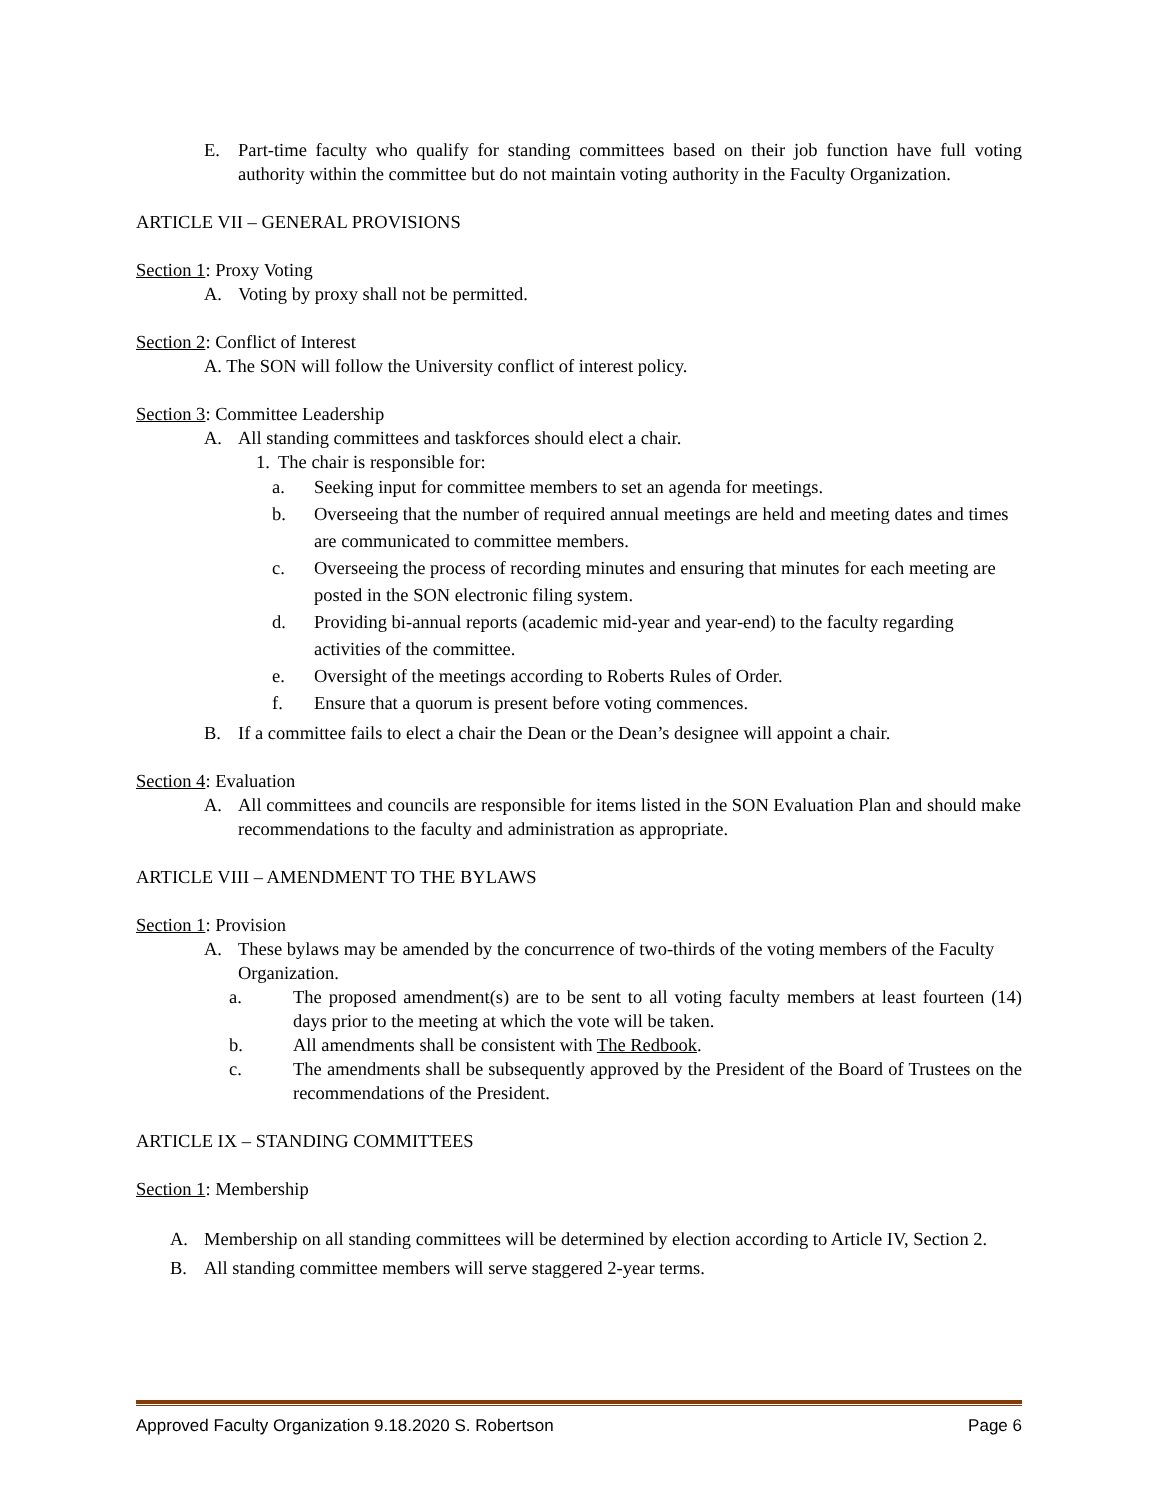E. Part-time faculty who qualify for standing committees based on their job function have full voting authority within the committee but do not maintain voting authority in the Faculty Organization.
ARTICLE VII – GENERAL PROVISIONS
Section 1: Proxy Voting
A. Voting by proxy shall not be permitted.
Section 2: Conflict of Interest
A. The SON will follow the University conflict of interest policy.
Section 3: Committee Leadership
A. All standing committees and taskforces should elect a chair.
1.
The chair is responsible for:
a. Seeking input for committee members to set an agenda for meetings.
b. Overseeing that the number of required annual meetings are held and meeting dates and times are communicated to committee members.
c. Overseeing the process of recording minutes and ensuring that minutes for each meeting are posted in the SON electronic filing system.
d. Providing bi-annual reports (academic mid-year and year-end) to the faculty regarding activities of the committee.
e. Oversight of the meetings according to Roberts Rules of Order.
f. Ensure that a quorum is present before voting commences.
B. If a committee fails to elect a chair the Dean or the Dean’s designee will appoint a chair.
Section 4: Evaluation
A. All committees and councils are responsible for items listed in the SON Evaluation Plan and should make recommendations to the faculty and administration as appropriate.
ARTICLE VIII – AMENDMENT TO THE BYLAWS
Section 1: Provision
A. These bylaws may be amended by the concurrence of two-thirds of the voting members of the Faculty Organization.
a. The proposed amendment(s) are to be sent to all voting faculty members at least fourteen (14) days prior to the meeting at which the vote will be taken.
b. All amendments shall be consistent with The Redbook.
c. The amendments shall be subsequently approved by the President of the Board of Trustees on the recommendations of the President.
ARTICLE IX – STANDING COMMITTEES
Section 1: Membership
A. Membership on all standing committees will be determined by election according to Article IV, Section 2.
B. All standing committee members will serve staggered 2-year terms.
Approved Faculty Organization 9.18.2020 S. Robertson Page 6